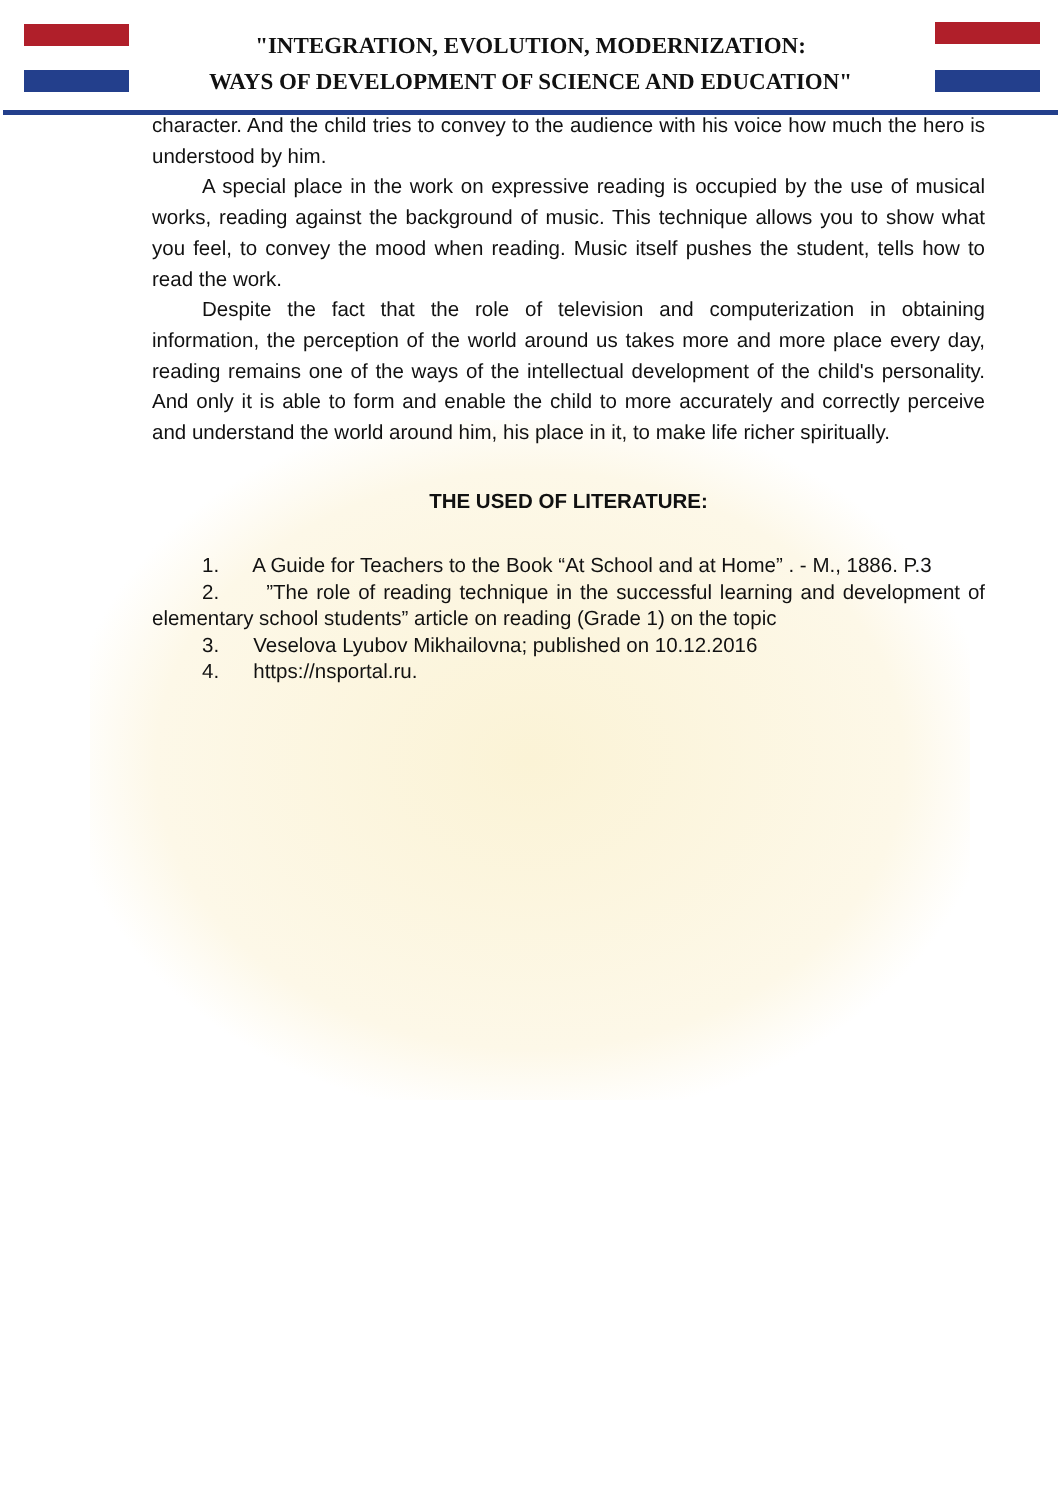"INTEGRATION, EVOLUTION, MODERNIZATION:
WAYS OF DEVELOPMENT OF SCIENCE AND EDUCATION"
character. And the child tries to convey to the audience with his voice how much the hero is understood by him.
A special place in the work on expressive reading is occupied by the use of musical works, reading against the background of music. This technique allows you to show what you feel, to convey the mood when reading. Music itself pushes the student, tells how to read the work.
Despite the fact that the role of television and computerization in obtaining information, the perception of the world around us takes more and more place every day, reading remains one of the ways of the intellectual development of the child's personality. And only it is able to form and enable the child to more accurately and correctly perceive and understand the world around him, his place in it, to make life richer spiritually.
THE USED OF LITERATURE:
1. A Guide for Teachers to the Book “At School and at Home” . - M., 1886. P.3
2. ”The role of reading technique in the successful learning and development of elementary school students” article on reading (Grade 1) on the topic
3. Veselova Lyubov Mikhailovna; published on 10.12.2016
4. https://nsportal.ru.